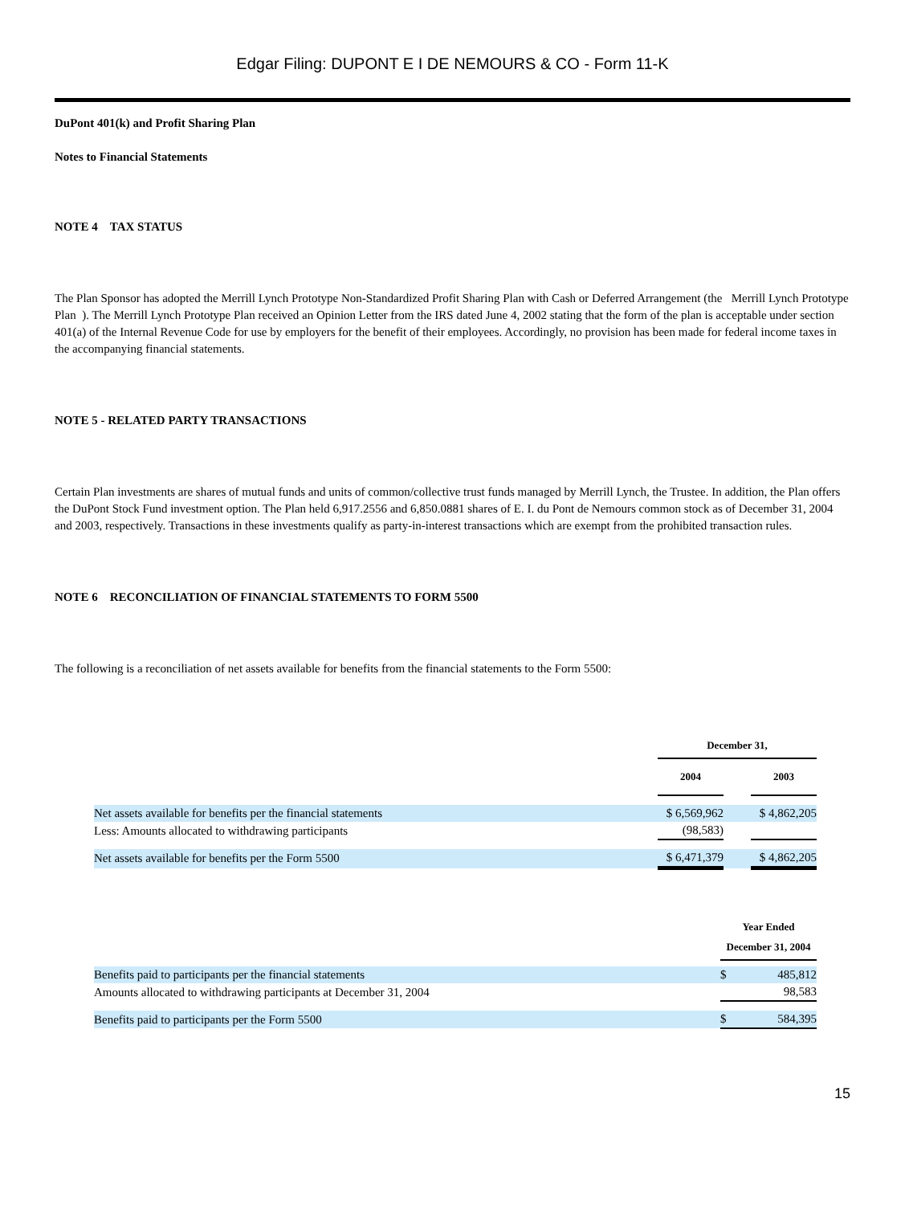Edgar Filing: DUPONT E I DE NEMOURS & CO - Form 11-K
DuPont 401(k) and Profit Sharing Plan
Notes to Financial Statements
NOTE 4 TAX STATUS
The Plan Sponsor has adopted the Merrill Lynch Prototype Non-Standardized Profit Sharing Plan with Cash or Deferred Arrangement (the Merrill Lynch Prototype Plan ). The Merrill Lynch Prototype Plan received an Opinion Letter from the IRS dated June 4, 2002 stating that the form of the plan is acceptable under section 401(a) of the Internal Revenue Code for use by employers for the benefit of their employees. Accordingly, no provision has been made for federal income taxes in the accompanying financial statements.
NOTE 5 - RELATED PARTY TRANSACTIONS
Certain Plan investments are shares of mutual funds and units of common/collective trust funds managed by Merrill Lynch, the Trustee. In addition, the Plan offers the DuPont Stock Fund investment option. The Plan held 6,917.2556 and 6,850.0881 shares of E. I. du Pont de Nemours common stock as of December 31, 2004 and 2003, respectively. Transactions in these investments qualify as party-in-interest transactions which are exempt from the prohibited transaction rules.
NOTE 6 RECONCILIATION OF FINANCIAL STATEMENTS TO FORM 5500
The following is a reconciliation of net assets available for benefits from the financial statements to the Form 5500:
| | December 31, | | |
| | 2004 | | 2003 |
| Net assets available for benefits per the financial statements | $ 6,569,962 | | $ 4,862,205 |
| Less: Amounts allocated to withdrawing participants | (98,583) | | |
| Net assets available for benefits per the Form 5500 | $ 6,471,379 | | $ 4,862,205 |
| | Year Ended | |
| | December 31, 2004 | |
| Benefits paid to participants per the financial statements | $ | 485,812 |
| Amounts allocated to withdrawing participants at December 31, 2004 | | 98,583 |
| Benefits paid to participants per the Form 5500 | $ | 584,395 |
15